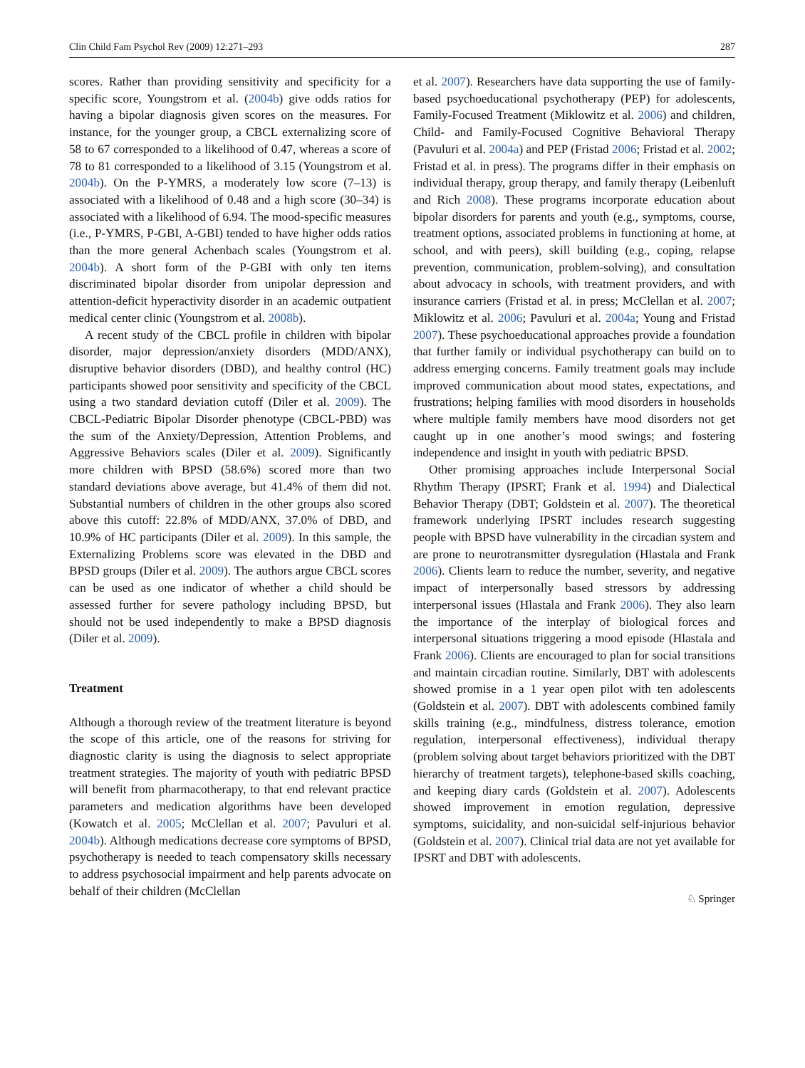Clin Child Fam Psychol Rev (2009) 12:271–293 287
scores. Rather than providing sensitivity and specificity for a specific score, Youngstrom et al. (2004b) give odds ratios for having a bipolar diagnosis given scores on the measures. For instance, for the younger group, a CBCL externalizing score of 58 to 67 corresponded to a likelihood of 0.47, whereas a score of 78 to 81 corresponded to a likelihood of 3.15 (Youngstrom et al. 2004b). On the P-YMRS, a moderately low score (7–13) is associated with a likelihood of 0.48 and a high score (30–34) is associated with a likelihood of 6.94. The mood-specific measures (i.e., P-YMRS, P-GBI, A-GBI) tended to have higher odds ratios than the more general Achenbach scales (Youngstrom et al. 2004b). A short form of the P-GBI with only ten items discriminated bipolar disorder from unipolar depression and attention-deficit hyperactivity disorder in an academic outpatient medical center clinic (Youngstrom et al. 2008b).
A recent study of the CBCL profile in children with bipolar disorder, major depression/anxiety disorders (MDD/ANX), disruptive behavior disorders (DBD), and healthy control (HC) participants showed poor sensitivity and specificity of the CBCL using a two standard deviation cutoff (Diler et al. 2009). The CBCL-Pediatric Bipolar Disorder phenotype (CBCL-PBD) was the sum of the Anxiety/Depression, Attention Problems, and Aggressive Behaviors scales (Diler et al. 2009). Significantly more children with BPSD (58.6%) scored more than two standard deviations above average, but 41.4% of them did not. Substantial numbers of children in the other groups also scored above this cutoff: 22.8% of MDD/ANX, 37.0% of DBD, and 10.9% of HC participants (Diler et al. 2009). In this sample, the Externalizing Problems score was elevated in the DBD and BPSD groups (Diler et al. 2009). The authors argue CBCL scores can be used as one indicator of whether a child should be assessed further for severe pathology including BPSD, but should not be used independently to make a BPSD diagnosis (Diler et al. 2009).
Treatment
Although a thorough review of the treatment literature is beyond the scope of this article, one of the reasons for striving for diagnostic clarity is using the diagnosis to select appropriate treatment strategies. The majority of youth with pediatric BPSD will benefit from pharmacotherapy, to that end relevant practice parameters and medication algorithms have been developed (Kowatch et al. 2005; McClellan et al. 2007; Pavuluri et al. 2004b). Although medications decrease core symptoms of BPSD, psychotherapy is needed to teach compensatory skills necessary to address psychosocial impairment and help parents advocate on behalf of their children (McClellan
et al. 2007). Researchers have data supporting the use of family-based psychoeducational psychotherapy (PEP) for adolescents, Family-Focused Treatment (Miklowitz et al. 2006) and children, Child- and Family-Focused Cognitive Behavioral Therapy (Pavuluri et al. 2004a) and PEP (Fristad 2006; Fristad et al. 2002; Fristad et al. in press). The programs differ in their emphasis on individual therapy, group therapy, and family therapy (Leibenluft and Rich 2008). These programs incorporate education about bipolar disorders for parents and youth (e.g., symptoms, course, treatment options, associated problems in functioning at home, at school, and with peers), skill building (e.g., coping, relapse prevention, communication, problem-solving), and consultation about advocacy in schools, with treatment providers, and with insurance carriers (Fristad et al. in press; McClellan et al. 2007; Miklowitz et al. 2006; Pavuluri et al. 2004a; Young and Fristad 2007). These psychoeducational approaches provide a foundation that further family or individual psychotherapy can build on to address emerging concerns. Family treatment goals may include improved communication about mood states, expectations, and frustrations; helping families with mood disorders in households where multiple family members have mood disorders not get caught up in one another’s mood swings; and fostering independence and insight in youth with pediatric BPSD.
Other promising approaches include Interpersonal Social Rhythm Therapy (IPSRT; Frank et al. 1994) and Dialectical Behavior Therapy (DBT; Goldstein et al. 2007). The theoretical framework underlying IPSRT includes research suggesting people with BPSD have vulnerability in the circadian system and are prone to neurotransmitter dysregulation (Hlastala and Frank 2006). Clients learn to reduce the number, severity, and negative impact of interpersonally based stressors by addressing interpersonal issues (Hlastala and Frank 2006). They also learn the importance of the interplay of biological forces and interpersonal situations triggering a mood episode (Hlastala and Frank 2006). Clients are encouraged to plan for social transitions and maintain circadian routine. Similarly, DBT with adolescents showed promise in a 1 year open pilot with ten adolescents (Goldstein et al. 2007). DBT with adolescents combined family skills training (e.g., mindfulness, distress tolerance, emotion regulation, interpersonal effectiveness), individual therapy (problem solving about target behaviors prioritized with the DBT hierarchy of treatment targets), telephone-based skills coaching, and keeping diary cards (Goldstein et al. 2007). Adolescents showed improvement in emotion regulation, depressive symptoms, suicidality, and non-suicidal self-injurious behavior (Goldstein et al. 2007). Clinical trial data are not yet available for IPSRT and DBT with adolescents.
♘ Springer